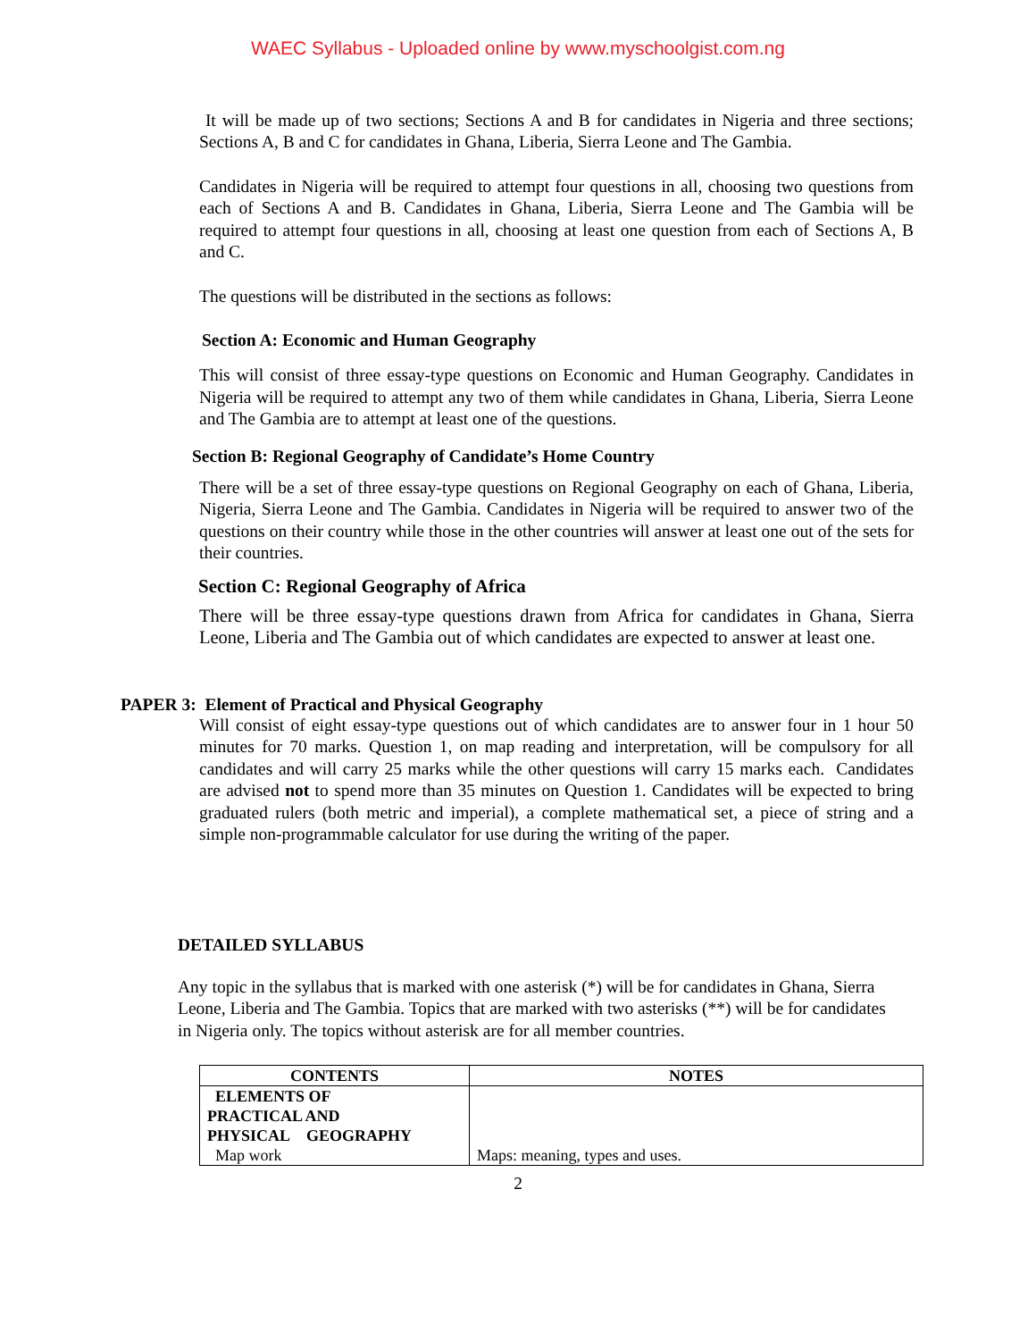WAEC Syllabus - Uploaded online by www.myschoolgist.com.ng
It will be made up of two sections; Sections A and B for candidates in Nigeria and three sections; Sections A, B and C for candidates in Ghana, Liberia, Sierra Leone and The Gambia.
Candidates in Nigeria will be required to attempt four questions in all, choosing two questions from each of Sections A and B. Candidates in Ghana, Liberia, Sierra Leone and The Gambia will be required to attempt four questions in all, choosing at least one question from each of Sections A, B and C.
The questions will be distributed in the sections as follows:
Section A: Economic and Human Geography
This will consist of three essay-type questions on Economic and Human Geography. Candidates in Nigeria will be required to attempt any two of them while candidates in Ghana, Liberia, Sierra Leone and The Gambia are to attempt at least one of the questions.
Section B: Regional Geography of Candidate’s Home Country
There will be a set of three essay-type questions on Regional Geography on each of Ghana, Liberia, Nigeria, Sierra Leone and The Gambia. Candidates in Nigeria will be required to answer two of the questions on their country while those in the other countries will answer at least one out of the sets for their countries.
Section C: Regional Geography of Africa
There will be three essay-type questions drawn from Africa for candidates in Ghana, Sierra Leone, Liberia and The Gambia out of which candidates are expected to answer at least one.
PAPER 3: Element of Practical and Physical Geography
Will consist of eight essay-type questions out of which candidates are to answer four in 1 hour 50 minutes for 70 marks. Question 1, on map reading and interpretation, will be compulsory for all candidates and will carry 25 marks while the other questions will carry 15 marks each. Candidates are advised not to spend more than 35 minutes on Question 1. Candidates will be expected to bring graduated rulers (both metric and imperial), a complete mathematical set, a piece of string and a simple non-programmable calculator for use during the writing of the paper.
DETAILED SYLLABUS
Any topic in the syllabus that is marked with one asterisk (*) will be for candidates in Ghana, Sierra Leone, Liberia and The Gambia. Topics that are marked with two asterisks (**) will be for candidates in Nigeria only. The topics without asterisk are for all member countries.
| CONTENTS | NOTES |
| --- | --- |
| ELEMENTS OF PRACTICAL AND PHYSICAL GEOGRAPHY Map work | Maps: meaning, types and uses. |
2